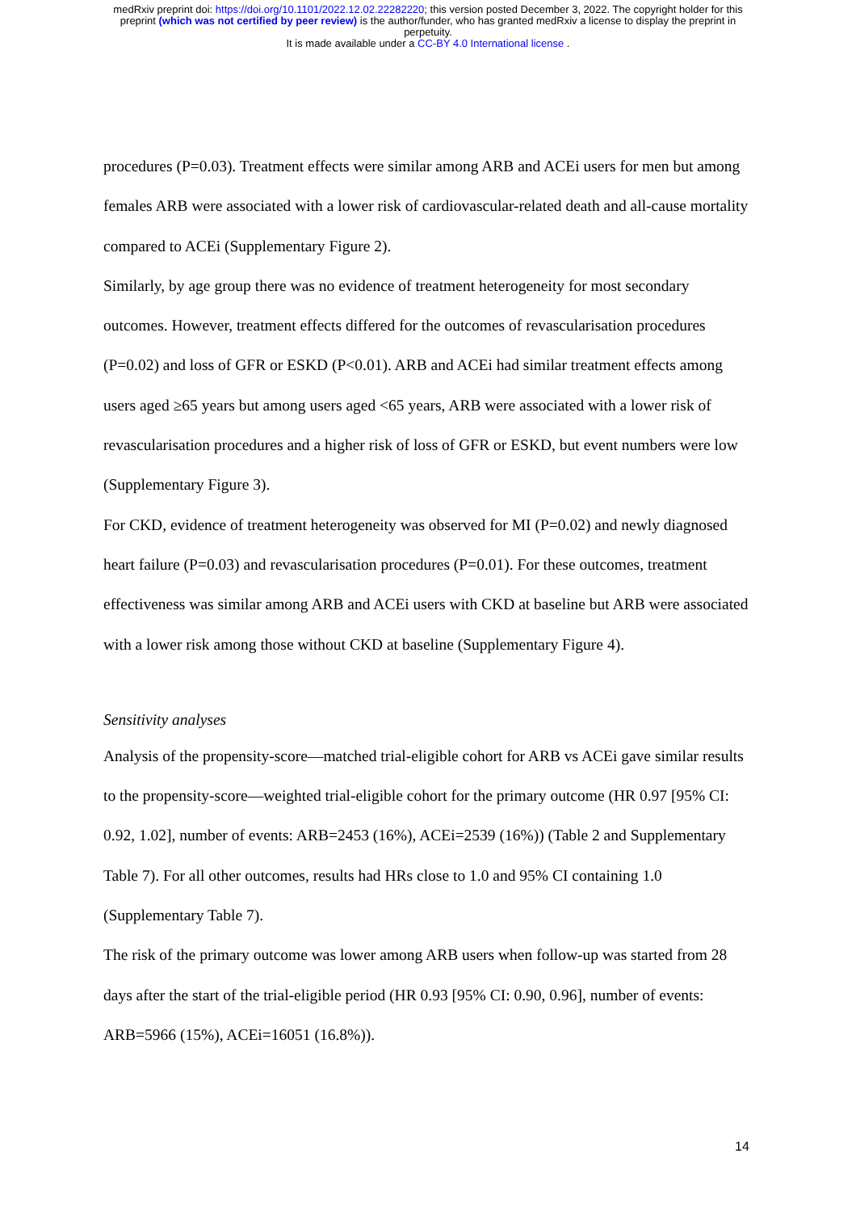medRxiv preprint doi: https://doi.org/10.1101/2022.12.02.22282220; this version posted December 3, 2022. The copyright holder for this
preprint (which was not certified by peer review) is the author/funder, who has granted medRxiv a license to display the preprint in
perpetuity.
It is made available under a CC-BY 4.0 International license .
procedures (P=0.03). Treatment effects were similar among ARB and ACEi users for men but among females ARB were associated with a lower risk of cardiovascular-related death and all-cause mortality compared to ACEi (Supplementary Figure 2).
Similarly, by age group there was no evidence of treatment heterogeneity for most secondary outcomes. However, treatment effects differed for the outcomes of revascularisation procedures (P=0.02) and loss of GFR or ESKD (P<0.01). ARB and ACEi had similar treatment effects among users aged ≥65 years but among users aged <65 years, ARB were associated with a lower risk of revascularisation procedures and a higher risk of loss of GFR or ESKD, but event numbers were low (Supplementary Figure 3).
For CKD, evidence of treatment heterogeneity was observed for MI (P=0.02) and newly diagnosed heart failure (P=0.03) and revascularisation procedures (P=0.01). For these outcomes, treatment effectiveness was similar among ARB and ACEi users with CKD at baseline but ARB were associated with a lower risk among those without CKD at baseline (Supplementary Figure 4).
Sensitivity analyses
Analysis of the propensity-score—matched trial-eligible cohort for ARB vs ACEi gave similar results to the propensity-score—weighted trial-eligible cohort for the primary outcome (HR 0.97 [95% CI: 0.92, 1.02], number of events: ARB=2453 (16%), ACEi=2539 (16%)) (Table 2 and Supplementary Table 7). For all other outcomes, results had HRs close to 1.0 and 95% CI containing 1.0 (Supplementary Table 7).
The risk of the primary outcome was lower among ARB users when follow-up was started from 28 days after the start of the trial-eligible period (HR 0.93 [95% CI: 0.90, 0.96], number of events: ARB=5966 (15%), ACEi=16051 (16.8%)).
14